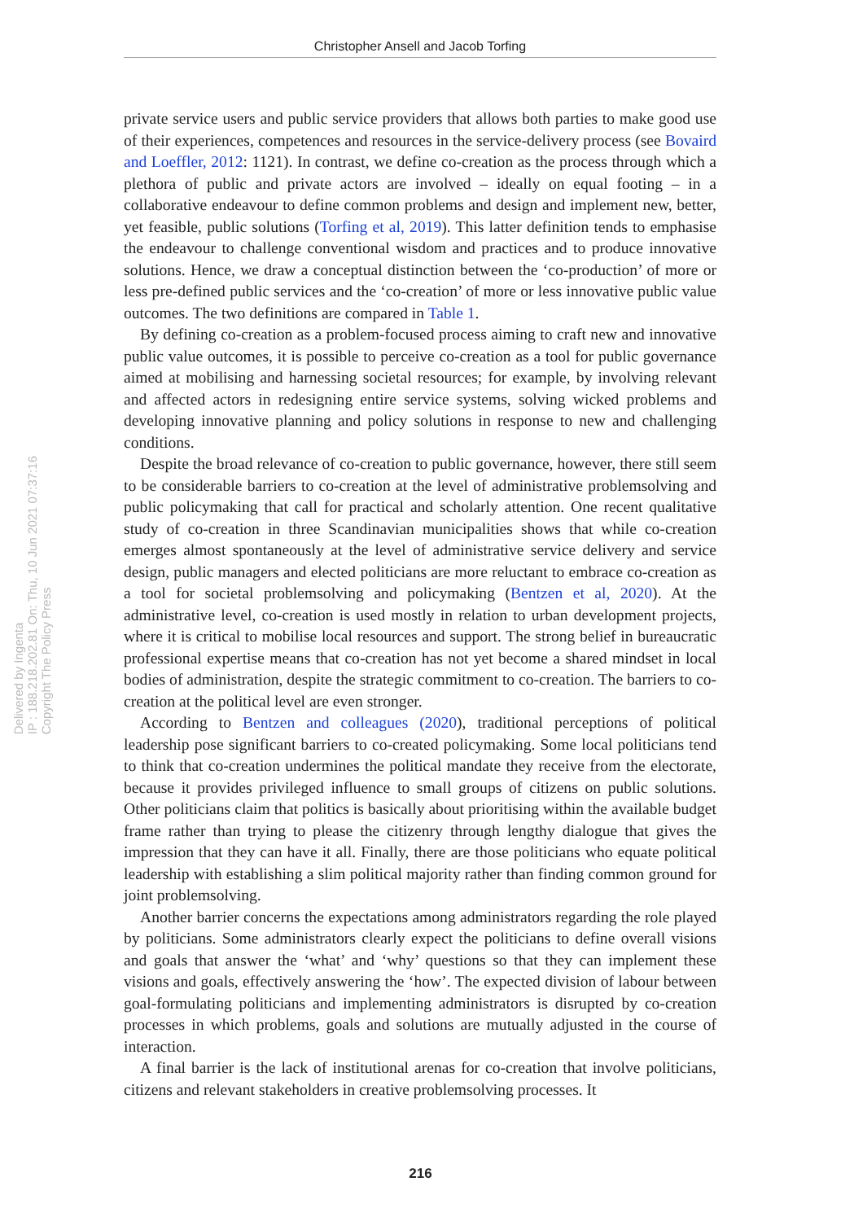Christopher Ansell and Jacob Torfing
Delivered by Ingenta
IP : 188.218.202.81 On: Thu, 10 Jun 2021 07:37:16
Copyright The Policy Press
private service users and public service providers that allows both parties to make good use of their experiences, competences and resources in the service-delivery process (see Bovaird and Loeffler, 2012: 1121). In contrast, we define co-creation as the process through which a plethora of public and private actors are involved – ideally on equal footing – in a collaborative endeavour to define common problems and design and implement new, better, yet feasible, public solutions (Torfing et al, 2019). This latter definition tends to emphasise the endeavour to challenge conventional wisdom and practices and to produce innovative solutions. Hence, we draw a conceptual distinction between the ‘co-production’ of more or less pre-defined public services and the ‘co-creation’ of more or less innovative public value outcomes. The two definitions are compared in Table 1.
By defining co-creation as a problem-focused process aiming to craft new and innovative public value outcomes, it is possible to perceive co-creation as a tool for public governance aimed at mobilising and harnessing societal resources; for example, by involving relevant and affected actors in redesigning entire service systems, solving wicked problems and developing innovative planning and policy solutions in response to new and challenging conditions.
Despite the broad relevance of co-creation to public governance, however, there still seem to be considerable barriers to co-creation at the level of administrative problemsolving and public policymaking that call for practical and scholarly attention. One recent qualitative study of co-creation in three Scandinavian municipalities shows that while co-creation emerges almost spontaneously at the level of administrative service delivery and service design, public managers and elected politicians are more reluctant to embrace co-creation as a tool for societal problemsolving and policymaking (Bentzen et al, 2020). At the administrative level, co-creation is used mostly in relation to urban development projects, where it is critical to mobilise local resources and support. The strong belief in bureaucratic professional expertise means that co-creation has not yet become a shared mindset in local bodies of administration, despite the strategic commitment to co-creation. The barriers to co-creation at the political level are even stronger.
According to Bentzen and colleagues (2020), traditional perceptions of political leadership pose significant barriers to co-created policymaking. Some local politicians tend to think that co-creation undermines the political mandate they receive from the electorate, because it provides privileged influence to small groups of citizens on public solutions. Other politicians claim that politics is basically about prioritising within the available budget frame rather than trying to please the citizenry through lengthy dialogue that gives the impression that they can have it all. Finally, there are those politicians who equate political leadership with establishing a slim political majority rather than finding common ground for joint problemsolving.
Another barrier concerns the expectations among administrators regarding the role played by politicians. Some administrators clearly expect the politicians to define overall visions and goals that answer the ‘what’ and ‘why’ questions so that they can implement these visions and goals, effectively answering the ‘how’. The expected division of labour between goal-formulating politicians and implementing administrators is disrupted by co-creation processes in which problems, goals and solutions are mutually adjusted in the course of interaction.
A final barrier is the lack of institutional arenas for co-creation that involve politicians, citizens and relevant stakeholders in creative problemsolving processes. It
216